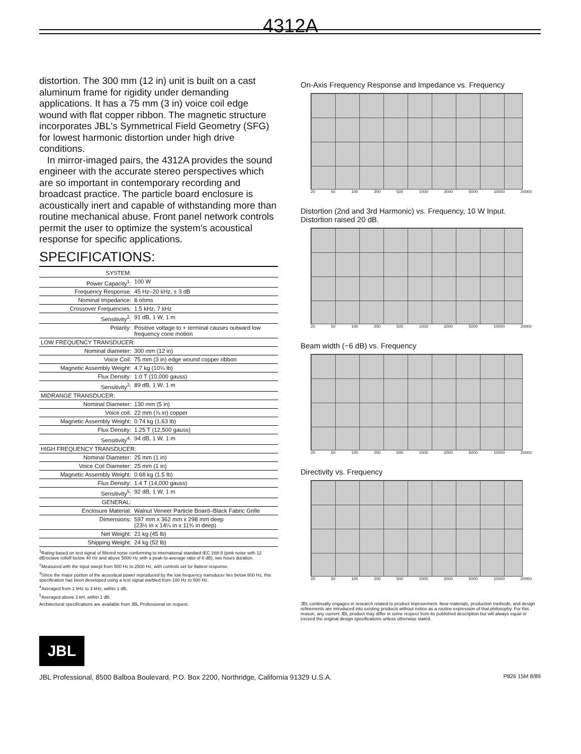4312A
distortion. The 300 mm (12 in) unit is built on a cast aluminum frame for rigidity under demanding applications. It has a 75 mm (3 in) voice coil edge wound with flat copper ribbon. The magnetic structure incorporates JBL's Symmetrical Field Geometry (SFG) for lowest harmonic distortion under high drive conditions.
In mirror-imaged pairs, the 4312A provides the sound engineer with the accurate stereo perspectives which are so important in contemporary recording and broadcast practice. The particle board enclosure is acoustically inert and capable of withstanding more than routine mechanical abuse. Front panel network controls permit the user to optimize the system's acoustical response for specific applications.
SPECIFICATIONS:
| SYSTEM: | |
| Power Capacity<sup>1</sup>: | 100 W |
| Frequency Response: | 45 Hz–20 kHz, ± 3 dB |
| Nominal Impedance: | 8 ohms |
| Crossover Frequencies: | 1.5 kHz, 7 kHz |
| Sensitivity<sup>2</sup>: | 91 dB, 1 W, 1 m |
| Polarity: | Positive voltage to + terminal causes outward low frequency cone motion |
| LOW FREQUENCY TRANSDUCER: | |
| Nominal diameter: | 300 mm (12 in) |
| Voice Coil: | 75 mm (3 in) edge wound copper ribbon |
| Magnetic Assembly Weight: | 4.7 kg (10¼ lb) |
| Flux Density: | 1.0 T (10,000 gauss) |
| Sensitivity<sup>3</sup>: | 89 dB, 1 W, 1 m |
| MIDRANGE TRANSDUCER: | |
| Nominal Diameter: | 130 mm (5 in) |
| Voice coil: | 22 mm (⅞ in) copper |
| Magnetic Assembly Weight: | 0.74 kg (1.63 lb) |
| Flux Density: | 1.25 T (12,500 gauss) |
| Sensitivity<sup>4</sup>: | 94 dB, 1 W, 1 m |
| HIGH FREQUENCY TRANSDUCER: | |
| Nominal Diameter: | 25 mm (1 in) |
| Voice Coil Diameter: | 25 mm (1 in) |
| Magnetic Assembly Weight: | 0.68 kg (1.5 lb) |
| Flux Density: | 1.4 T (14,000 gauss) |
| Sensitivity<sup>5</sup>: | 92 dB, 1 W, 1 m |
| GENERAL: | |
| Enclosure Material: | Walnut Veneer Particle Board–Black Fabric Grille |
| Dimensions: | 597 mm x 362 mm x 298 mm deep (23½ in x 14¼ in x 11¾ in deep) |
| Net Weight: | 21 kg (45 lb) |
| Shipping Weight: | 24 kg (52 lb) |
<sup>1</sup> Rating based on test signal of filtered noise conforming to international standard IEC 268-5 (pink noise with 12 dB/octave rolloff below 40 Hz and above 5000 Hz with a peak-to-average ratio of 6 dB), two hours duration.
<sup>2</sup> Measured with the input swept from 500 Hz to 2500 Hz, with controls set for flattest response.
<sup>3</sup> Since the major portion of the acoustical power reproduced by the low frequency transducer lies below 800 Hz, this specification has been developed using a test signal warbled from 100 Hz to 500 Hz.
<sup>4</sup> Averaged from 1 kHz to 3 kHz, within 1 dB.
<sup>5</sup> Averaged above 3 kH, within 1 dB.
Architectural specifications are available from JBL Professional on request.
On-Axis Frequency Response and Impedance vs. Frequency
20 50 100 200 500 1000 2000 5000 10000 20000
Distortion (2nd and 3rd Harmonic) vs. Frequency, 10 W Input. Distortion raised 20 dB.
20 50 100 200 500 1000 2000 5000 10000 20000
Beam width (−6 dB) vs. Frequency
20 50 100 200 500 1000 2000 5000 10000 20000
Directivity vs. Frequency
20 50 100 200 500 1000 2000 5000 10000 20000
JBL continually engages in research related to product improvement. New materials, production methods, and design refinements are introduced into existing products without notice as a routine expression of that philosophy. For this reason, any current JBL product may differ in some respect from its published description but will always equal or exceed the original design specifications unless otherwise stated.
JBL
JBL Professional, 8500 Balboa Boulevard, P.O. Box 2200, Northridge, California 91329 U.S.A. P826 15M 8/89